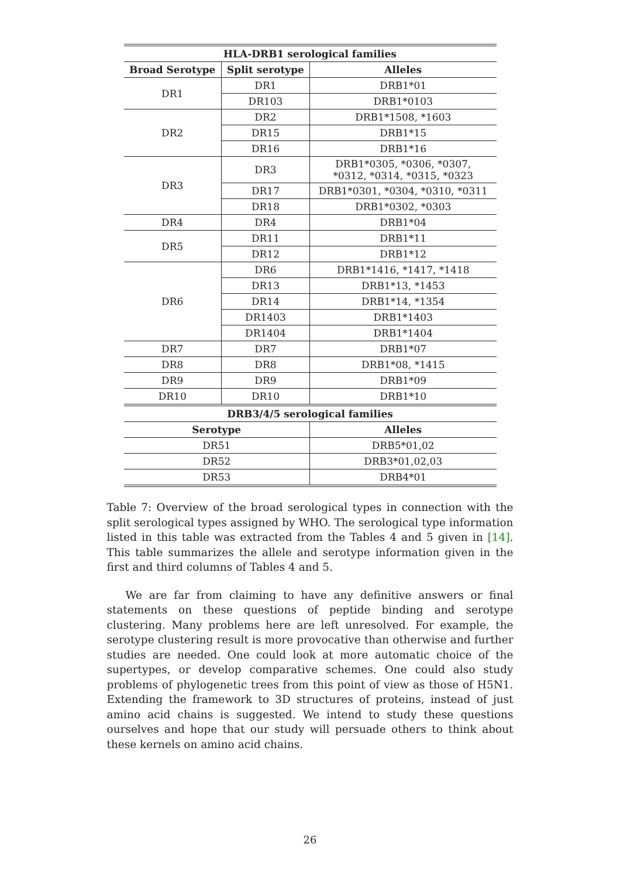| HLA-DRB1 serological families | | |
| --- | --- | --- |
| Broad Serotype | Split serotype | Alleles |
| DR1 | DR1 | DRB1*01 |
| | DR103 | DRB1*0103 |
| DR2 | DR2 | DRB1*1508, *1603 |
| | DR15 | DRB1*15 |
| | DR16 | DRB1*16 |
| DR3 | DR3 | DRB1*0305, *0306, *0307, *0312, *0314, *0315, *0323 |
| | DR17 | DRB1*0301, *0304, *0310, *0311 |
| | DR18 | DRB1*0302, *0303 |
| DR4 | DR4 | DRB1*04 |
| DR5 | DR11 | DRB1*11 |
| | DR12 | DRB1*12 |
| DR6 | DR6 | DRB1*1416, *1417, *1418 |
| | DR13 | DRB1*13, *1453 |
| | DR14 | DRB1*14, *1354 |
| | DR1403 | DRB1*1403 |
| | DR1404 | DRB1*1404 |
| DR7 | DR7 | DRB1*07 |
| DR8 | DR8 | DRB1*08, *1415 |
| DR9 | DR9 | DRB1*09 |
| DR10 | DR10 | DRB1*10 |
| DRB3/4/5 serological families | | |
| Serotype | | Alleles |
| DR51 | | DRB5*01,02 |
| DR52 | | DRB3*01,02,03 |
| DR53 | | DRB4*01 |
Table 7: Overview of the broad serological types in connection with the split serological types assigned by WHO. The serological type information listed in this table was extracted from the Tables 4 and 5 given in [14]. This table summarizes the allele and serotype information given in the first and third columns of Tables 4 and 5.
We are far from claiming to have any definitive answers or final statements on these questions of peptide binding and serotype clustering. Many problems here are left unresolved. For example, the serotype clustering result is more provocative than otherwise and further studies are needed. One could look at more automatic choice of the supertypes, or develop comparative schemes. One could also study problems of phylogenetic trees from this point of view as those of H5N1. Extending the framework to 3D structures of proteins, instead of just amino acid chains is suggested. We intend to study these questions ourselves and hope that our study will persuade others to think about these kernels on amino acid chains.
26